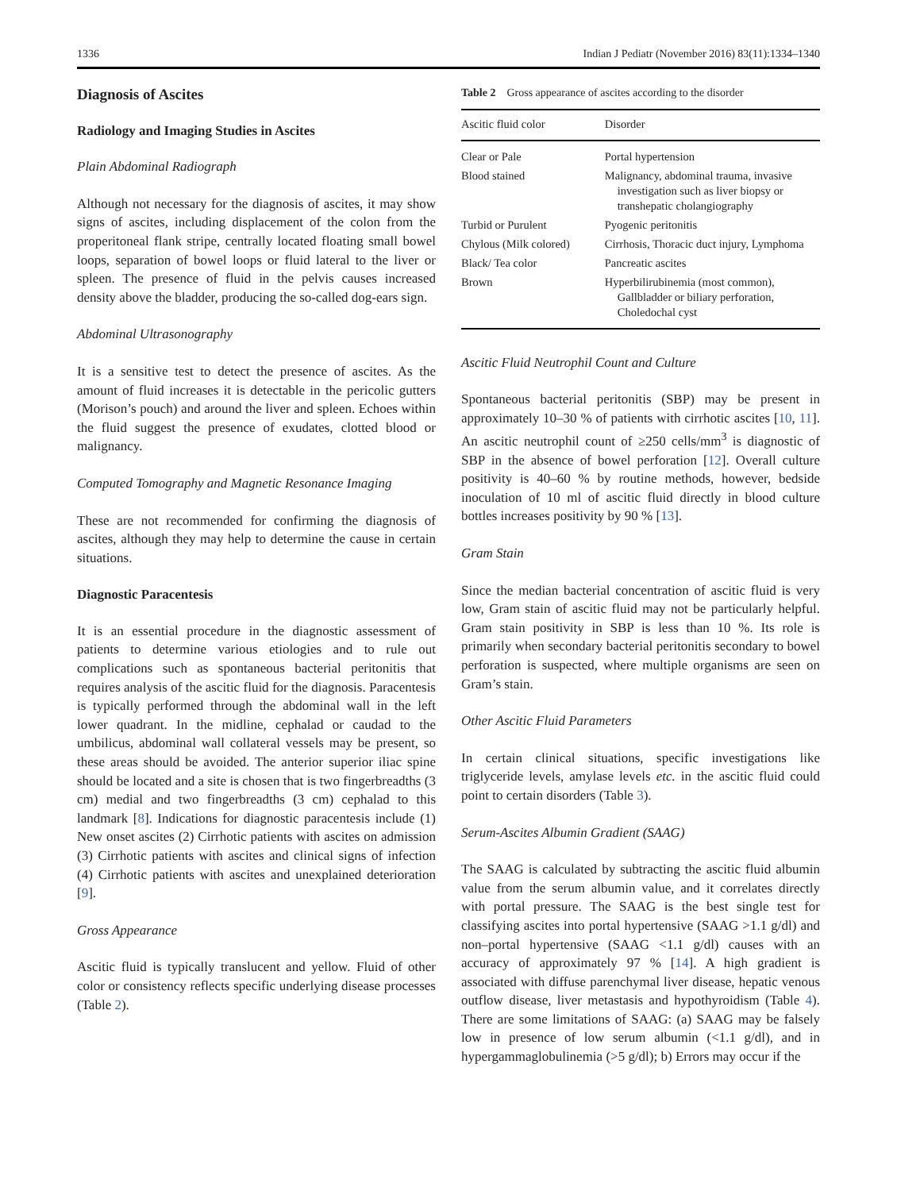1336 Indian J Pediatr (November 2016) 83(11):1334–1340
Diagnosis of Ascites
Radiology and Imaging Studies in Ascites
Plain Abdominal Radiograph
Although not necessary for the diagnosis of ascites, it may show signs of ascites, including displacement of the colon from the properitoneal flank stripe, centrally located floating small bowel loops, separation of bowel loops or fluid lateral to the liver or spleen. The presence of fluid in the pelvis causes increased density above the bladder, producing the so-called dog-ears sign.
Abdominal Ultrasonography
It is a sensitive test to detect the presence of ascites. As the amount of fluid increases it is detectable in the pericolic gutters (Morison’s pouch) and around the liver and spleen. Echoes within the fluid suggest the presence of exudates, clotted blood or malignancy.
Computed Tomography and Magnetic Resonance Imaging
These are not recommended for confirming the diagnosis of ascites, although they may help to determine the cause in certain situations.
Diagnostic Paracentesis
It is an essential procedure in the diagnostic assessment of patients to determine various etiologies and to rule out complications such as spontaneous bacterial peritonitis that requires analysis of the ascitic fluid for the diagnosis. Paracentesis is typically performed through the abdominal wall in the left lower quadrant. In the midline, cephalad or caudad to the umbilicus, abdominal wall collateral vessels may be present, so these areas should be avoided. The anterior superior iliac spine should be located and a site is chosen that is two fingerbreadths (3 cm) medial and two fingerbreadths (3 cm) cephalad to this landmark [8]. Indications for diagnostic paracentesis include (1) New onset ascites (2) Cirrhotic patients with ascites on admission (3) Cirrhotic patients with ascites and clinical signs of infection (4) Cirrhotic patients with ascites and unexplained deterioration [9].
Gross Appearance
Ascitic fluid is typically translucent and yellow. Fluid of other color or consistency reflects specific underlying disease processes (Table 2).
Table 2 Gross appearance of ascites according to the disorder
| Ascitic fluid color | Disorder |
| --- | --- |
| Clear or Pale | Portal hypertension |
| Blood stained | Malignancy, abdominal trauma, invasive investigation such as liver biopsy or transhepatic cholangiography |
| Turbid or Purulent | Pyogenic peritonitis |
| Chylous (Milk colored) | Cirrhosis, Thoracic duct injury, Lymphoma |
| Black/ Tea color | Pancreatic ascites |
| Brown | Hyperbilirubinemia (most common), Gallbladder or biliary perforation, Choledochal cyst |
Ascitic Fluid Neutrophil Count and Culture
Spontaneous bacterial peritonitis (SBP) may be present in approximately 10–30 % of patients with cirrhotic ascites [10, 11]. An ascitic neutrophil count of ≥250 cells/mm<sup>3</sup> is diagnostic of SBP in the absence of bowel perforation [12]. Overall culture positivity is 40–60 % by routine methods, however, bedside inoculation of 10 ml of ascitic fluid directly in blood culture bottles increases positivity by 90 % [13].
Gram Stain
Since the median bacterial concentration of ascitic fluid is very low, Gram stain of ascitic fluid may not be particularly helpful. Gram stain positivity in SBP is less than 10 %. Its role is primarily when secondary bacterial peritonitis secondary to bowel perforation is suspected, where multiple organisms are seen on Gram’s stain.
Other Ascitic Fluid Parameters
In certain clinical situations, specific investigations like triglyceride levels, amylase levels etc. in the ascitic fluid could point to certain disorders (Table 3).
Serum-Ascites Albumin Gradient (SAAG)
The SAAG is calculated by subtracting the ascitic fluid albumin value from the serum albumin value, and it correlates directly with portal pressure. The SAAG is the best single test for classifying ascites into portal hypertensive (SAAG >1.1 g/dl) and non–portal hypertensive (SAAG <1.1 g/dl) causes with an accuracy of approximately 97 % [14]. A high gradient is associated with diffuse parenchymal liver disease, hepatic venous outflow disease, liver metastasis and hypothyroidism (Table 4). There are some limitations of SAAG: (a) SAAG may be falsely low in presence of low serum albumin (<1.1 g/dl), and in hypergammaglobulinemia (>5 g/dl); b) Errors may occur if the